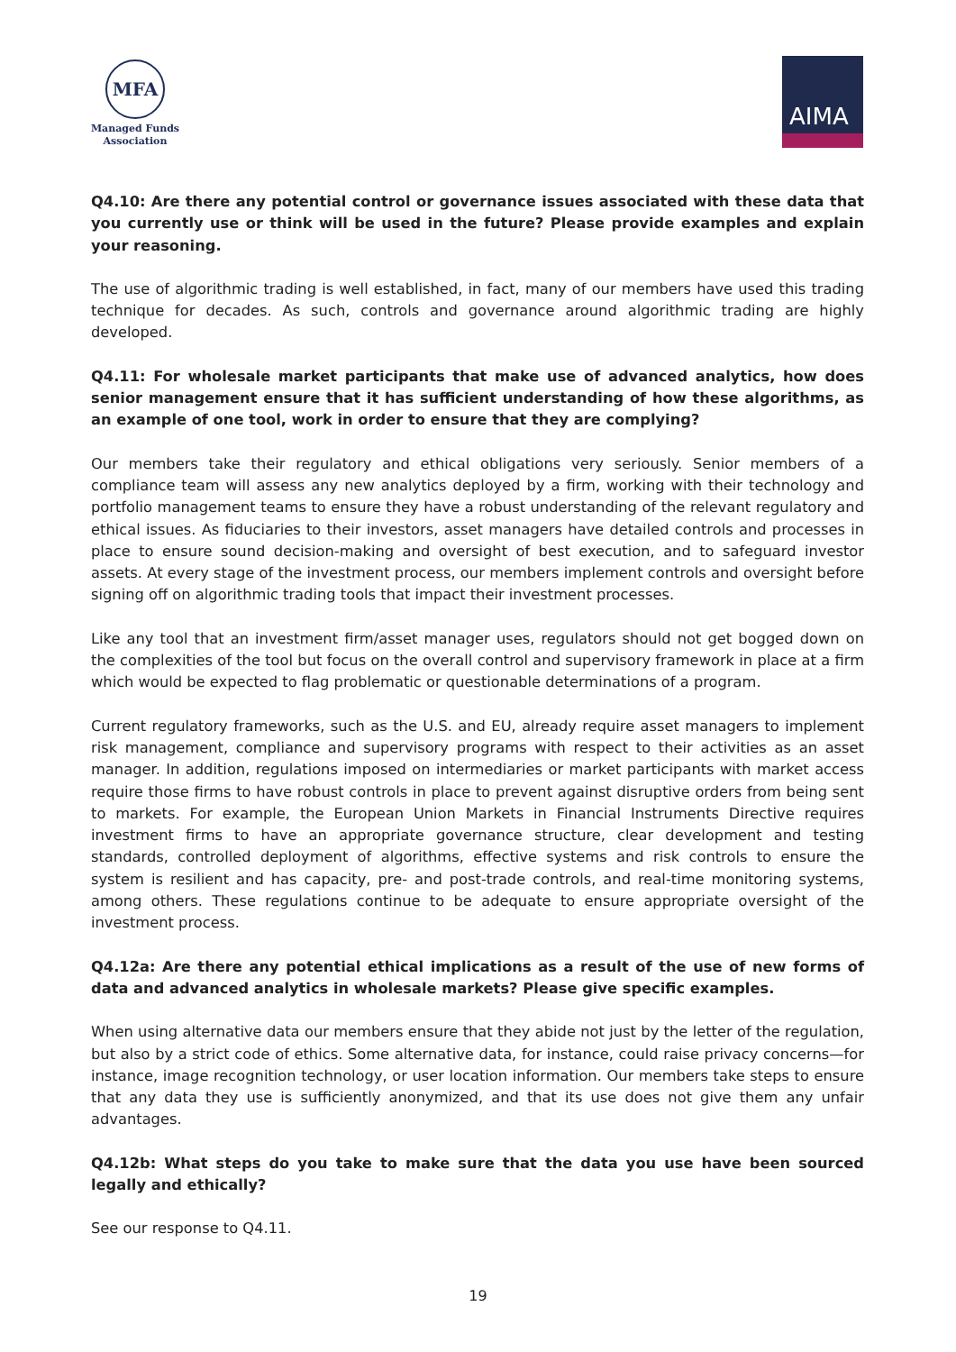MFA
Managed Funds
Association
AIMA
Q4.10: Are there any potential control or governance issues associated with these data that you currently use or think will be used in the future? Please provide examples and explain your reasoning.
The use of algorithmic trading is well established, in fact, many of our members have used this trading technique for decades. As such, controls and governance around algorithmic trading are highly developed.
Q4.11: For wholesale market participants that make use of advanced analytics, how does senior management ensure that it has sufficient understanding of how these algorithms, as an example of one tool, work in order to ensure that they are complying?
Our members take their regulatory and ethical obligations very seriously. Senior members of a compliance team will assess any new analytics deployed by a firm, working with their technology and portfolio management teams to ensure they have a robust understanding of the relevant regulatory and ethical issues. As fiduciaries to their investors, asset managers have detailed controls and processes in place to ensure sound decision-making and oversight of best execution, and to safeguard investor assets. At every stage of the investment process, our members implement controls and oversight before signing off on algorithmic trading tools that impact their investment processes.
Like any tool that an investment firm/asset manager uses, regulators should not get bogged down on the complexities of the tool but focus on the overall control and supervisory framework in place at a firm which would be expected to flag problematic or questionable determinations of a program.
Current regulatory frameworks, such as the U.S. and EU, already require asset managers to implement risk management, compliance and supervisory programs with respect to their activities as an asset manager. In addition, regulations imposed on intermediaries or market participants with market access require those firms to have robust controls in place to prevent against disruptive orders from being sent to markets. For example, the European Union Markets in Financial Instruments Directive requires investment firms to have an appropriate governance structure, clear development and testing standards, controlled deployment of algorithms, effective systems and risk controls to ensure the system is resilient and has capacity, pre- and post-trade controls, and real-time monitoring systems, among others. These regulations continue to be adequate to ensure appropriate oversight of the investment process.
Q4.12a: Are there any potential ethical implications as a result of the use of new forms of data and advanced analytics in wholesale markets? Please give specific examples.
When using alternative data our members ensure that they abide not just by the letter of the regulation, but also by a strict code of ethics. Some alternative data, for instance, could raise privacy concerns—for instance, image recognition technology, or user location information. Our members take steps to ensure that any data they use is sufficiently anonymized, and that its use does not give them any unfair advantages.
Q4.12b: What steps do you take to make sure that the data you use have been sourced legally and ethically?
See our response to Q4.11.
19